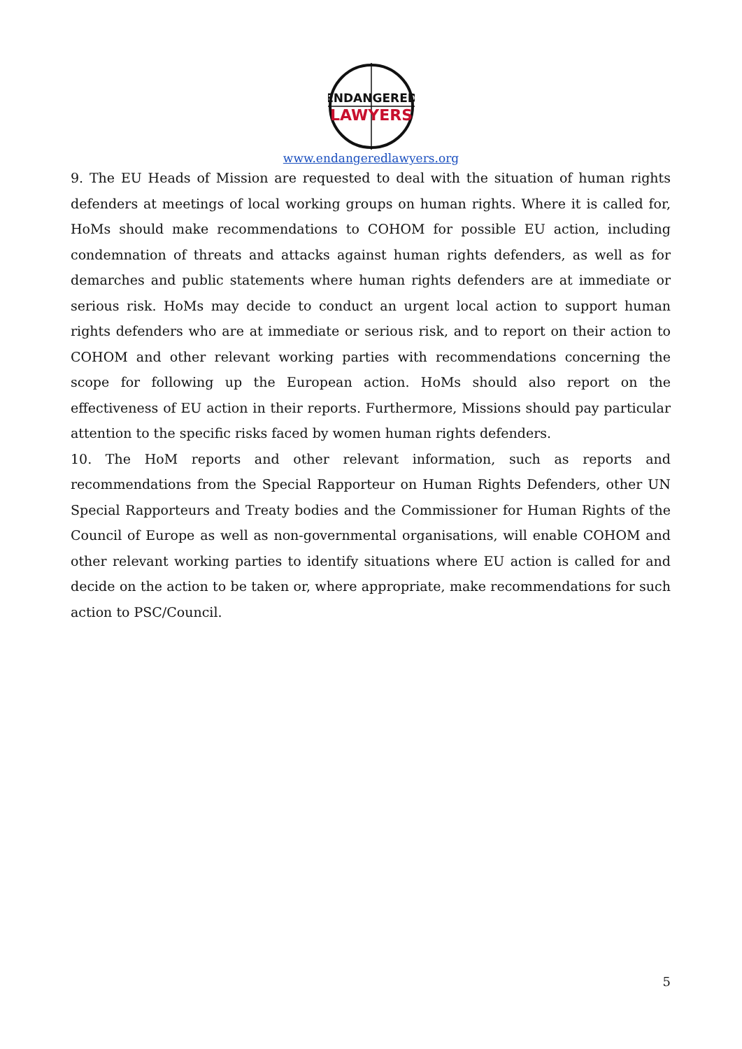ENDANGERED
LAWYERS
www.endangeredlawyers.org
9. The EU Heads of Mission are requested to deal with the situation of human rights defenders at meetings of local working groups on human rights. Where it is called for, HoMs should make recommendations to COHOM for possible EU action, including condemnation of threats and attacks against human rights defenders, as well as for demarches and public statements where human rights defenders are at immediate or serious risk. HoMs may decide to conduct an urgent local action to support human rights defenders who are at immediate or serious risk, and to report on their action to COHOM and other relevant working parties with recommendations concerning the scope for following up the European action. HoMs should also report on the effectiveness of EU action in their reports. Furthermore, Missions should pay particular attention to the specific risks faced by women human rights defenders.
10. The HoM reports and other relevant information, such as reports and recommendations from the Special Rapporteur on Human Rights Defenders, other UN Special Rapporteurs and Treaty bodies and the Commissioner for Human Rights of the Council of Europe as well as non-governmental organisations, will enable COHOM and other relevant working parties to identify situations where EU action is called for and decide on the action to be taken or, where appropriate, make recommendations for such action to PSC/Council.
5